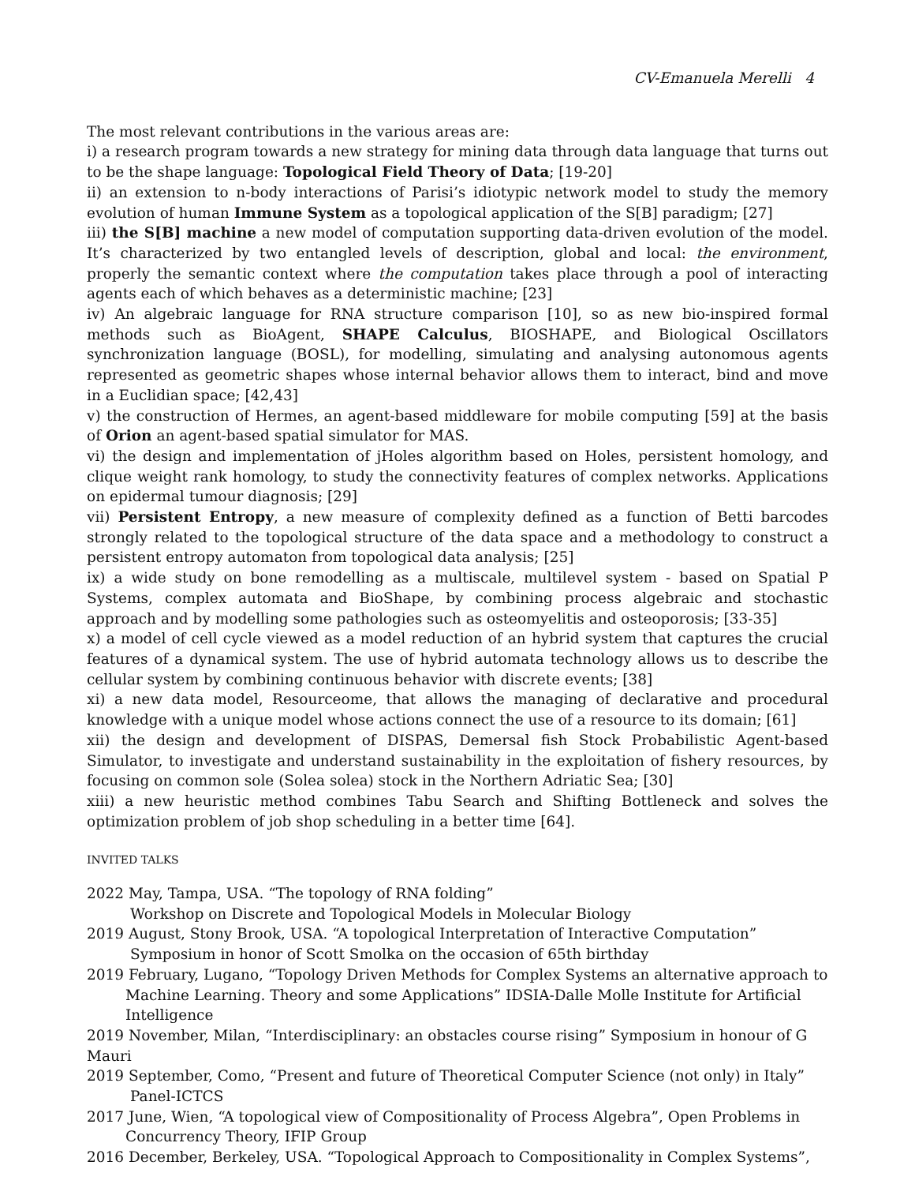CV-Emanuela Merelli 4
The most relevant contributions in the various areas are:
i) a research program towards a new strategy for mining data through data language that turns out to be the shape language: Topological Field Theory of Data; [19-20]
ii) an extension to n-body interactions of Parisi’s idiotypic network model to study the memory evolution of human Immune System as a topological application of the S[B] paradigm; [27]
iii) the S[B] machine a new model of computation supporting data-driven evolution of the model. It’s characterized by two entangled levels of description, global and local: the environment, properly the semantic context where the computation takes place through a pool of interacting agents each of which behaves as a deterministic machine; [23]
iv) An algebraic language for RNA structure comparison [10], so as new bio-inspired formal methods such as BioAgent, SHAPE Calculus, BIOSHAPE, and Biological Oscillators synchronization language (BOSL), for modelling, simulating and analysing autonomous agents represented as geometric shapes whose internal behavior allows them to interact, bind and move in a Euclidian space; [42,43]
v) the construction of Hermes, an agent-based middleware for mobile computing [59] at the basis of Orion an agent-based spatial simulator for MAS.
vi) the design and implementation of jHoles algorithm based on Holes, persistent homology, and clique weight rank homology, to study the connectivity features of complex networks. Applications on epidermal tumour diagnosis; [29]
vii) Persistent Entropy, a new measure of complexity defined as a function of Betti barcodes strongly related to the topological structure of the data space and a methodology to construct a persistent entropy automaton from topological data analysis; [25]
ix) a wide study on bone remodelling as a multiscale, multilevel system - based on Spatial P Systems, complex automata and BioShape, by combining process algebraic and stochastic approach and by modelling some pathologies such as osteomyelitis and osteoporosis; [33-35]
x) a model of cell cycle viewed as a model reduction of an hybrid system that captures the crucial features of a dynamical system. The use of hybrid automata technology allows us to describe the cellular system by combining continuous behavior with discrete events; [38]
xi) a new data model, Resourceome, that allows the managing of declarative and procedural knowledge with a unique model whose actions connect the use of a resource to its domain; [61]
xii) the design and development of DISPAS, Demersal fish Stock Probabilistic Agent-based Simulator, to investigate and understand sustainability in the exploitation of fishery resources, by focusing on common sole (Solea solea) stock in the Northern Adriatic Sea; [30]
xiii) a new heuristic method combines Tabu Search and Shifting Bottleneck and solves the optimization problem of job shop scheduling in a better time [64].
INVITED TALKS
2022 May, Tampa, USA. “The topology of RNA folding”
Workshop on Discrete and Topological Models in Molecular Biology
2019 August, Stony Brook, USA. “A topological Interpretation of Interactive Computation”
Symposium in honor of Scott Smolka on the occasion of 65th birthday
2019 February, Lugano, “Topology Driven Methods for Complex Systems an alternative approach to
Machine Learning. Theory and some Applications” IDSIA-Dalle Molle Institute for Artificial Intelligence
2019 November, Milan, “Interdisciplinary: an obstacles course rising” Symposium in honour of G Mauri
2019 September, Como, “Present and future of Theoretical Computer Science (not only) in Italy”
Panel-ICTCS
2017 June, Wien, “A topological view of Compositionality of Process Algebra”, Open Problems in
Concurrency Theory, IFIP Group
2016 December, Berkeley, USA. “Topological Approach to Compositionality in Complex Systems”,